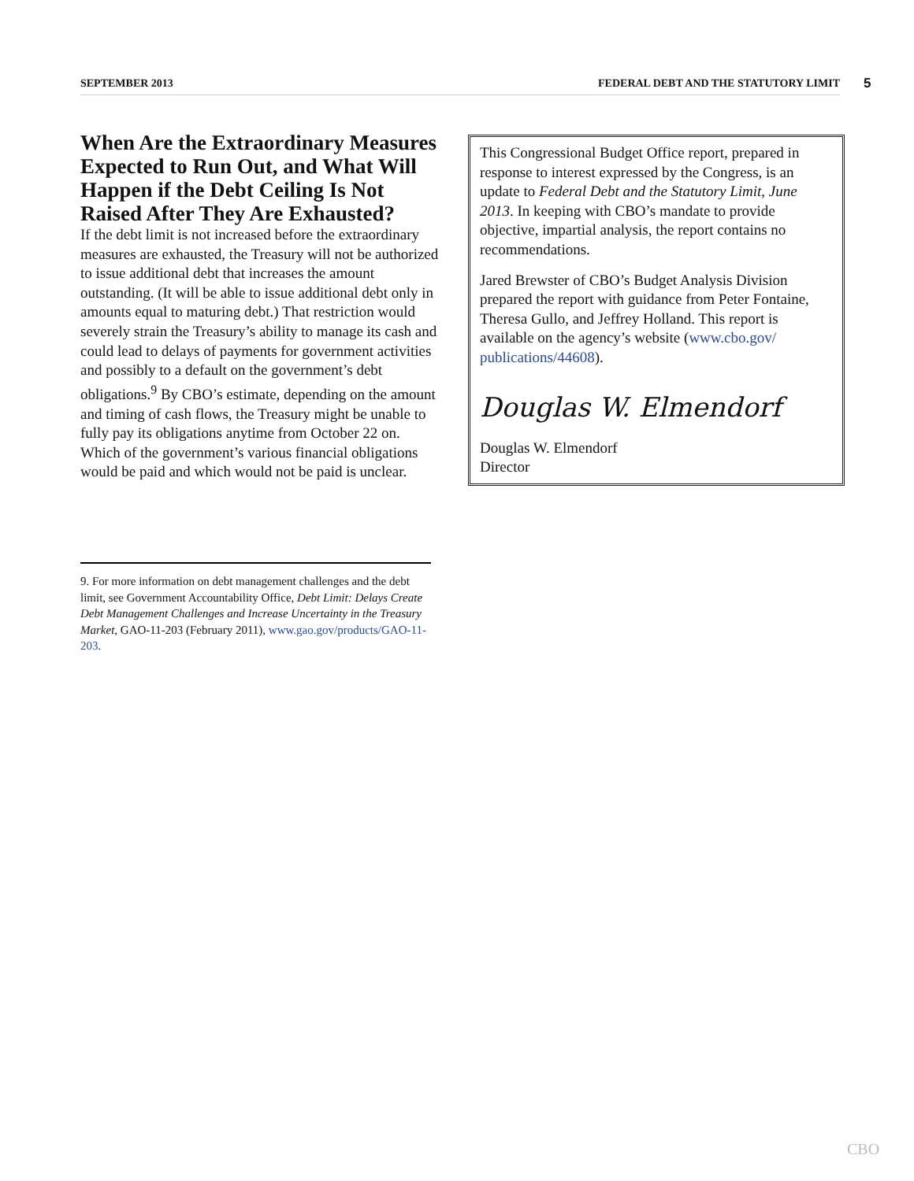SEPTEMBER 2013 FEDERAL DEBT AND THE STATUTORY LIMIT 5
When Are the Extraordinary Measures Expected to Run Out, and What Will Happen if the Debt Ceiling Is Not Raised After They Are Exhausted?
If the debt limit is not increased before the extraordinary measures are exhausted, the Treasury will not be authorized to issue additional debt that increases the amount outstanding. (It will be able to issue additional debt only in amounts equal to maturing debt.) That restriction would severely strain the Treasury’s ability to manage its cash and could lead to delays of payments for government activities and possibly to a default on the government’s debt obligations.<sup>9</sup> By CBO’s estimate, depending on the amount and timing of cash flows, the Treasury might be unable to fully pay its obligations anytime from October 22 on. Which of the government’s various financial obligations would be paid and which would not be paid is unclear.
This Congressional Budget Office report, prepared in response to interest expressed by the Congress, is an update to Federal Debt and the Statutory Limit, June 2013. In keeping with CBO’s mandate to provide objective, impartial analysis, the report contains no recommendations.
Jared Brewster of CBO’s Budget Analysis Division prepared the report with guidance from Peter Fontaine, Theresa Gullo, and Jeffrey Holland. This report is available on the agency’s website (www.cbo.gov/ publications/44608).
Douglas W. Elmendorf
Douglas W. Elmendorf
Director
9. For more information on debt management challenges and the debt limit, see Government Accountability Office, Debt Limit: Delays Create Debt Management Challenges and Increase Uncertainty in the Treasury Market, GAO-11-203 (February 2011), www.gao.gov/products/GAO-11-203.
CBO